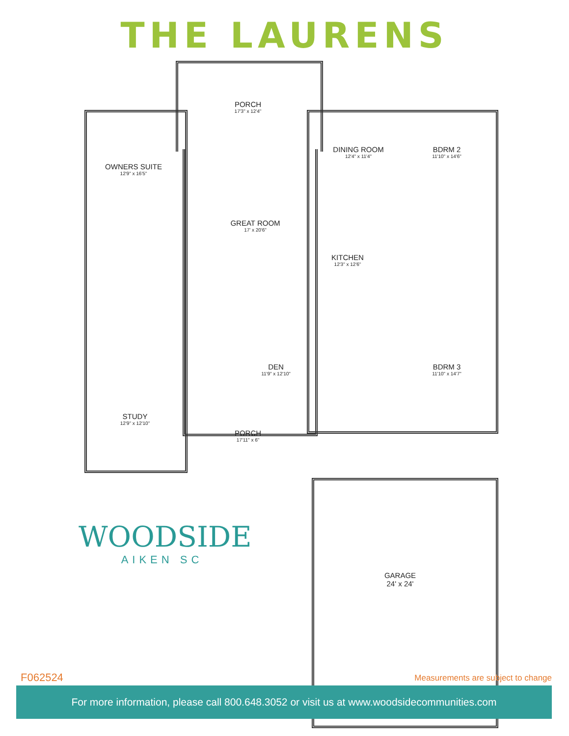THE LAURENS
PORCH
17'3" x 12'4"
DINING ROOM
12'4" x 11'4"
BDRM 2
11'10" x 14'6"
OWNERS SUITE
12'9" x 16'5"
GREAT ROOM
17' x 20'6"
KITCHEN
12'3" x 12'6"
DEN
11'9" x 12'10"
BDRM 3
11'10" x 14'7"
STUDY
12'9" x 12'10"
PORCH
17'11" x 6"
GARAGE
24' x 24'
WOODSIDE
AIKEN SC
F062524
Measurements are subject to change
For more information, please call 800.648.3052 or visit us at www.woodsidecommunities.com